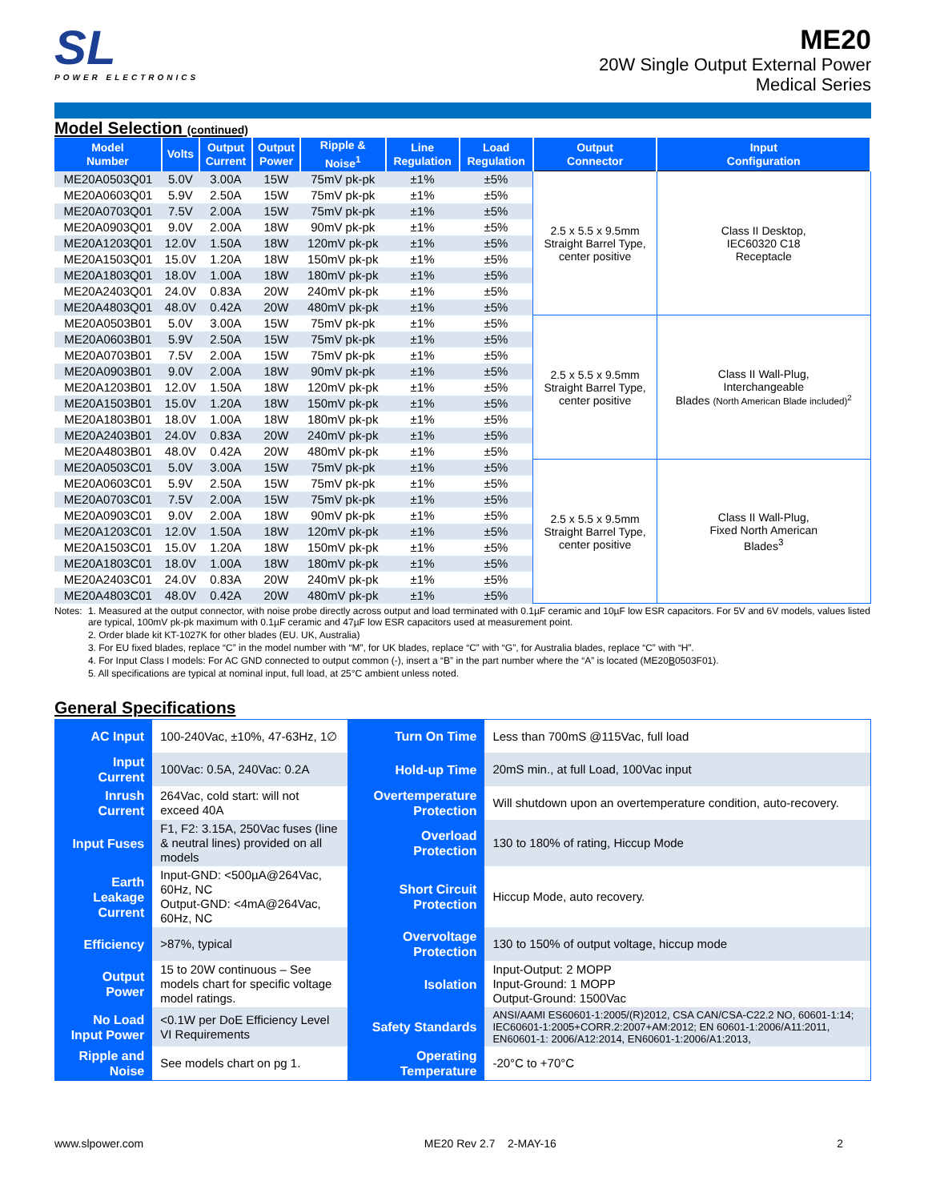SL
POWER ELECTRONICS
ME20
20W Single Output External Power
Medical Series
Model Selection (continued)
| Model Number | Volts | Output Current | Output Power | Ripple & Noise<sup>1</sup> | Line Regulation | Load Regulation | Output Connector | Input Configuration |
| --- | --- | --- | --- | --- | --- | --- | --- | --- |
| ME20A0503Q01 | 5.0V | 3.00A | 15W | 75mV pk-pk | ±1% | ±5% | 2.5 x 5.5 x 9.5mm Straight Barrel Type, center positive | Class II Desktop, IEC60320 C18 Receptacle |
| ME20A0603Q01 | 5.9V | 2.50A | 15W | 75mV pk-pk | ±1% | ±5% | | |
| ME20A0703Q01 | 7.5V | 2.00A | 15W | 75mV pk-pk | ±1% | ±5% | | |
| ME20A0903Q01 | 9.0V | 2.00A | 18W | 90mV pk-pk | ±1% | ±5% | | |
| ME20A1203Q01 | 12.0V | 1.50A | 18W | 120mV pk-pk | ±1% | ±5% | | |
| ME20A1503Q01 | 15.0V | 1.20A | 18W | 150mV pk-pk | ±1% | ±5% | | |
| ME20A1803Q01 | 18.0V | 1.00A | 18W | 180mV pk-pk | ±1% | ±5% | | |
| ME20A2403Q01 | 24.0V | 0.83A | 20W | 240mV pk-pk | ±1% | ±5% | | |
| ME20A4803Q01 | 48.0V | 0.42A | 20W | 480mV pk-pk | ±1% | ±5% | | |
| ME20A0503B01 | 5.0V | 3.00A | 15W | 75mV pk-pk | ±1% | ±5% | 2.5 x 5.5 x 9.5mm Straight Barrel Type, center positive | Class II Wall-Plug, Interchangeable Blades (North American Blade included)<sup>2</sup> |
| ME20A0603B01 | 5.9V | 2.50A | 15W | 75mV pk-pk | ±1% | ±5% | | |
| ME20A0703B01 | 7.5V | 2.00A | 15W | 75mV pk-pk | ±1% | ±5% | | |
| ME20A0903B01 | 9.0V | 2.00A | 18W | 90mV pk-pk | ±1% | ±5% | | |
| ME20A1203B01 | 12.0V | 1.50A | 18W | 120mV pk-pk | ±1% | ±5% | | |
| ME20A1503B01 | 15.0V | 1.20A | 18W | 150mV pk-pk | ±1% | ±5% | | |
| ME20A1803B01 | 18.0V | 1.00A | 18W | 180mV pk-pk | ±1% | ±5% | | |
| ME20A2403B01 | 24.0V | 0.83A | 20W | 240mV pk-pk | ±1% | ±5% | | |
| ME20A4803B01 | 48.0V | 0.42A | 20W | 480mV pk-pk | ±1% | ±5% | | |
| ME20A0503C01 | 5.0V | 3.00A | 15W | 75mV pk-pk | ±1% | ±5% | 2.5 x 5.5 x 9.5mm Straight Barrel Type, center positive | Class II Wall-Plug, Fixed North American Blades<sup>3</sup> |
| ME20A0603C01 | 5.9V | 2.50A | 15W | 75mV pk-pk | ±1% | ±5% | | |
| ME20A0703C01 | 7.5V | 2.00A | 15W | 75mV pk-pk | ±1% | ±5% | | |
| ME20A0903C01 | 9.0V | 2.00A | 18W | 90mV pk-pk | ±1% | ±5% | | |
| ME20A1203C01 | 12.0V | 1.50A | 18W | 120mV pk-pk | ±1% | ±5% | | |
| ME20A1503C01 | 15.0V | 1.20A | 18W | 150mV pk-pk | ±1% | ±5% | | |
| ME20A1803C01 | 18.0V | 1.00A | 18W | 180mV pk-pk | ±1% | ±5% | | |
| ME20A2403C01 | 24.0V | 0.83A | 20W | 240mV pk-pk | ±1% | ±5% | | |
| ME20A4803C01 | 48.0V | 0.42A | 20W | 480mV pk-pk | ±1% | ±5% | | |
Notes: 1. Measured at the output connector, with noise probe directly across output and load terminated with 0.1µF ceramic and 10µF low ESR capacitors. For 5V and 6V models, values listed are typical, 100mV pk-pk maximum with 0.1µF ceramic and 47µF low ESR capacitors used at measurement point.
2. Order blade kit KT-1027K for other blades (EU. UK, Australia)
3. For EU fixed blades, replace “C” in the model number with “M”, for UK blades, replace “C” with “G”, for Australia blades, replace “C” with “H”.
4. For Input Class I models: For AC GND connected to output common (-), insert a “B” in the part number where the “A” is located (ME20B0503F01).
5. All specifications are typical at nominal input, full load, at 25°C ambient unless noted.
General Specifications
| AC Input | 100-240Vac, ±10%, 47-63Hz, 1∅ | Turn On Time | Less than 700mS @115Vac, full load |
| Input Current | 100Vac: 0.5A, 240Vac: 0.2A | Hold-up Time | 20mS min., at full Load, 100Vac input |
| Inrush Current | 264Vac, cold start: will not exceed 40A | Overtemperature Protection | Will shutdown upon an overtemperature condition, auto-recovery. |
| Input Fuses | F1, F2: 3.15A, 250Vac fuses (line & neutral lines) provided on all models | Overload Protection | 130 to 180% of rating, Hiccup Mode |
| Earth Leakage Current | Input-GND: <500µA@264Vac, 60Hz, NC Output-GND: <4mA@264Vac, 60Hz, NC | Short Circuit Protection | Hiccup Mode, auto recovery. |
| Efficiency | >87%, typical | Overvoltage Protection | 130 to 150% of output voltage, hiccup mode |
| Output Power | 15 to 20W continuous – See models chart for specific voltage model ratings. | Isolation | Input-Output: 2 MOPP Input-Ground: 1 MOPP Output-Ground: 1500Vac |
| No Load Input Power | <0.1W per DoE Efficiency Level VI Requirements | Safety Standards | ANSI/AAMI ES60601-1:2005/(R)2012, CSA CAN/CSA-C22.2 NO, 60601-1:14; IEC60601-1:2005+CORR.2:2007+AM:2012; EN 60601-1:2006/A11:2011, EN60601-1: 2006/A12:2014, EN60601-1:2006/A1:2013, |
| Ripple and Noise | See models chart on pg 1. | Operating Temperature | -20°C to +70°C |
www.slpower.com ME20 Rev 2.7 2-MAY-16 2